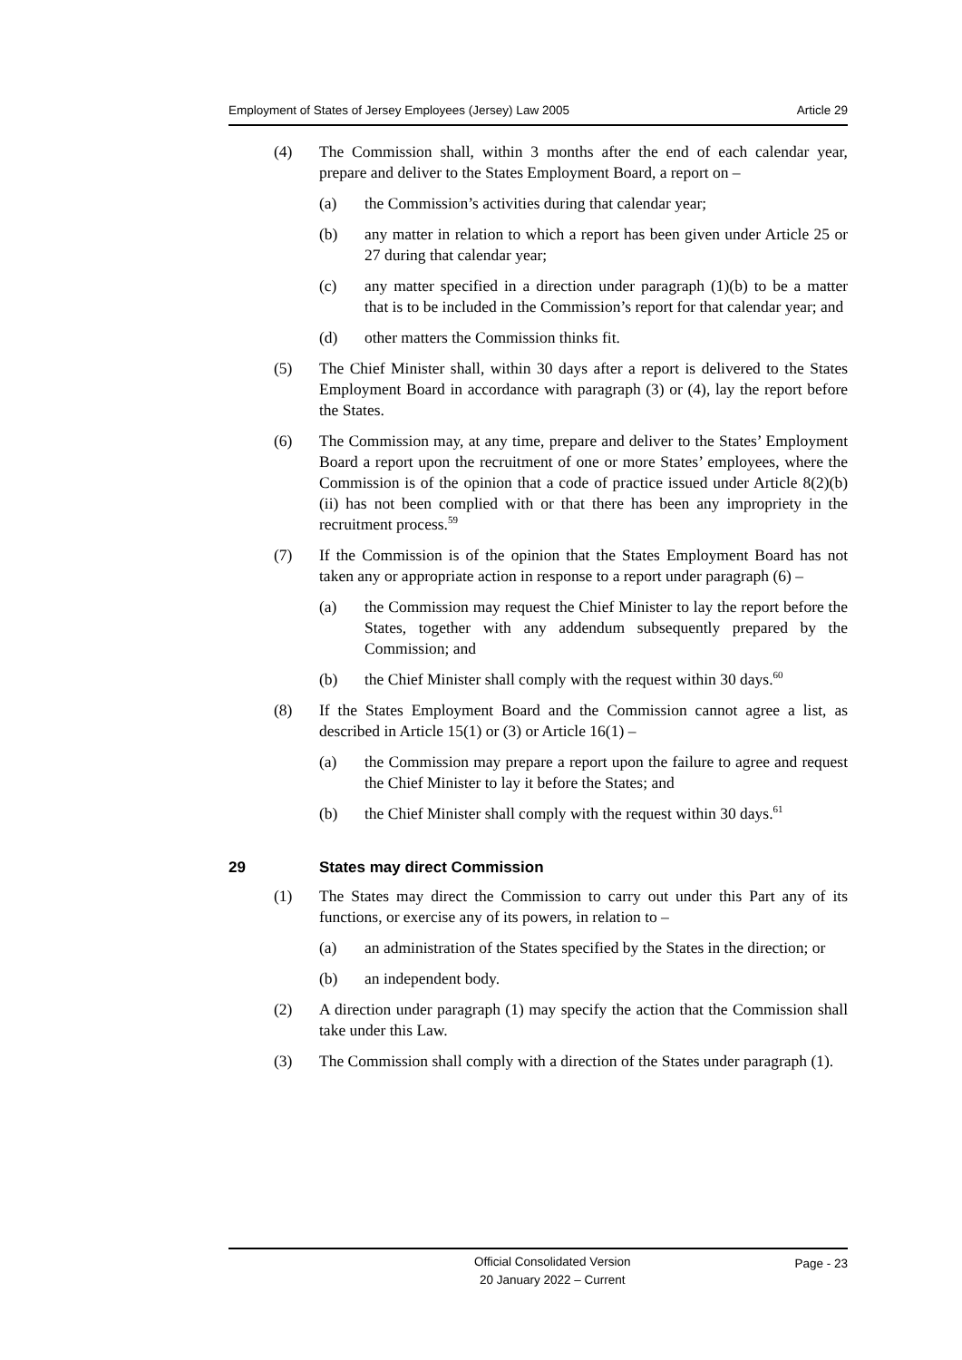Employment of States of Jersey Employees (Jersey) Law 2005 Article 29
(4) The Commission shall, within 3 months after the end of each calendar year, prepare and deliver to the States Employment Board, a report on –
(a) the Commission’s activities during that calendar year;
(b) any matter in relation to which a report has been given under Article 25 or 27 during that calendar year;
(c) any matter specified in a direction under paragraph (1)(b) to be a matter that is to be included in the Commission’s report for that calendar year; and
(d) other matters the Commission thinks fit.
(5) The Chief Minister shall, within 30 days after a report is delivered to the States Employment Board in accordance with paragraph (3) or (4), lay the report before the States.
(6) The Commission may, at any time, prepare and deliver to the States’ Employment Board a report upon the recruitment of one or more States’ employees, where the Commission is of the opinion that a code of practice issued under Article 8(2)(b)(ii) has not been complied with or that there has been any impropriety in the recruitment process.<sup>59</sup>
(7) If the Commission is of the opinion that the States Employment Board has not taken any or appropriate action in response to a report under paragraph (6) –
(a) the Commission may request the Chief Minister to lay the report before the States, together with any addendum subsequently prepared by the Commission; and
(b) the Chief Minister shall comply with the request within 30 days.<sup>60</sup>
(8) If the States Employment Board and the Commission cannot agree a list, as described in Article 15(1) or (3) or Article 16(1) –
(a) the Commission may prepare a report upon the failure to agree and request the Chief Minister to lay it before the States; and
(b) the Chief Minister shall comply with the request within 30 days.<sup>61</sup>
29 States may direct Commission
(1) The States may direct the Commission to carry out under this Part any of its functions, or exercise any of its powers, in relation to –
(a) an administration of the States specified by the States in the direction; or
(b) an independent body.
(2) A direction under paragraph (1) may specify the action that the Commission shall take under this Law.
(3) The Commission shall comply with a direction of the States under paragraph (1).
Official Consolidated Version
20 January 2022 – Current
Page - 23